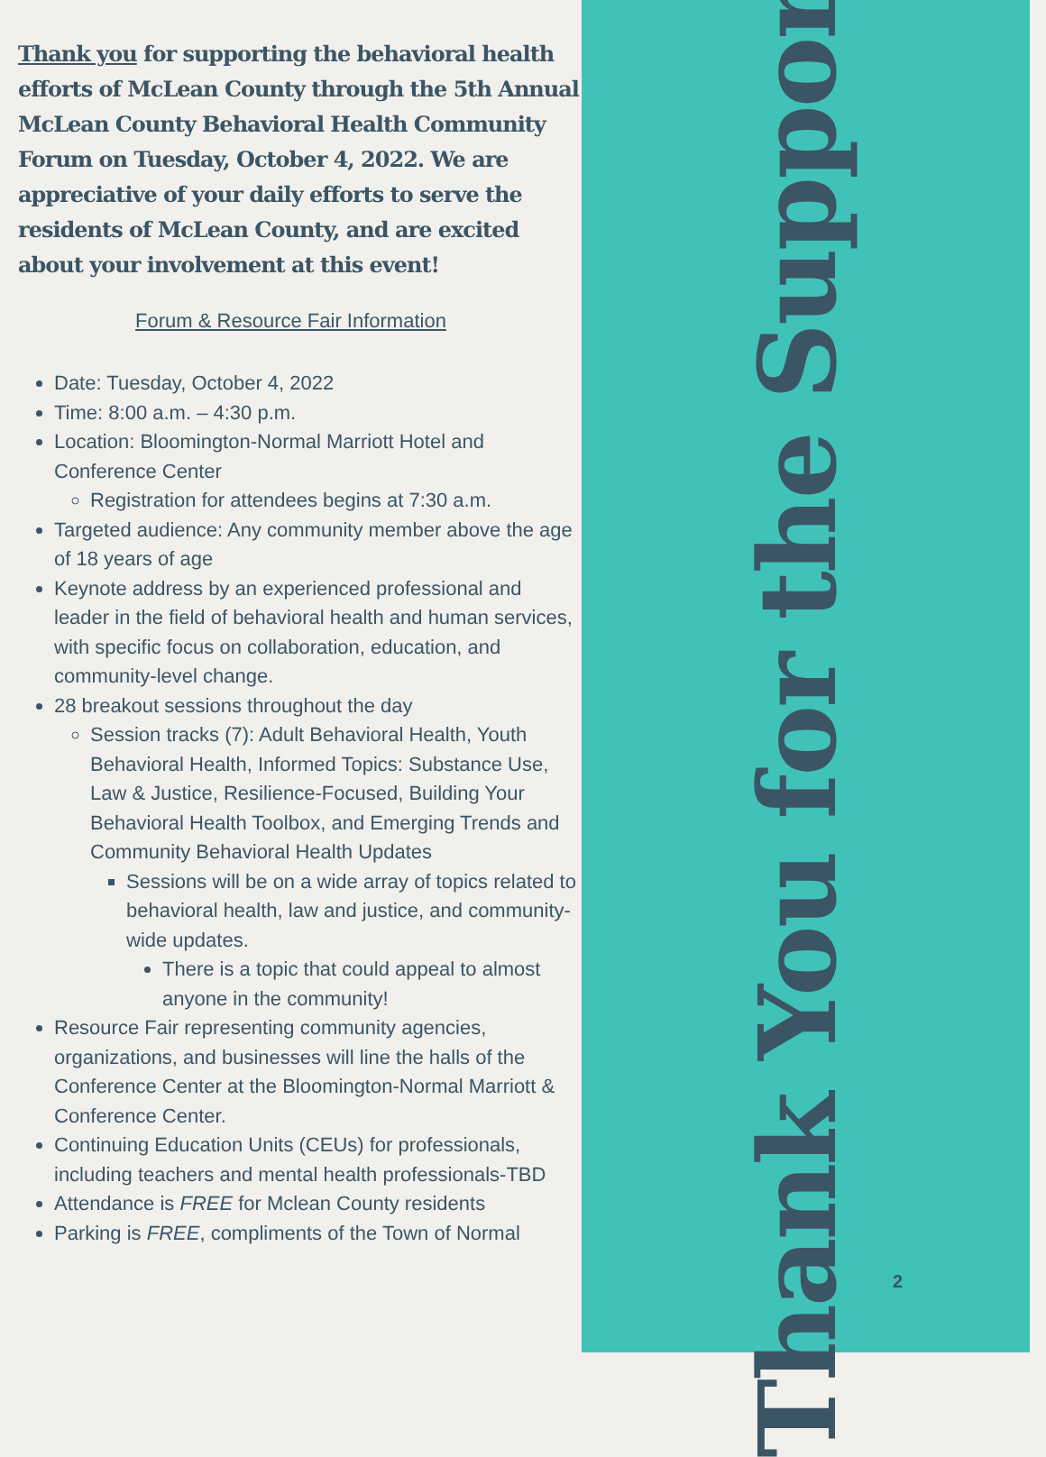Thank you for supporting the behavioral health efforts of McLean County through the 5th Annual McLean County Behavioral Health Community Forum on Tuesday, October 4, 2022. We are appreciative of your daily efforts to serve the residents of McLean County, and are excited about your involvement at this event!
Forum & Resource Fair Information
Date: Tuesday, October 4, 2022
Time: 8:00 a.m. – 4:30 p.m.
Location: Bloomington-Normal Marriott Hotel and Conference Center
Registration for attendees begins at 7:30 a.m.
Targeted audience: Any community member above the age of 18 years of age
Keynote address by an experienced professional and leader in the field of behavioral health and human services, with specific focus on collaboration, education, and community-level change.
28 breakout sessions throughout the day
Session tracks (7): Adult Behavioral Health, Youth Behavioral Health, Informed Topics: Substance Use, Law & Justice, Resilience-Focused, Building Your Behavioral Health Toolbox, and Emerging Trends and Community Behavioral Health Updates
Sessions will be on a wide array of topics related to behavioral health, law and justice, and community-wide updates.
There is a topic that could appeal to almost anyone in the community!
Resource Fair representing community agencies, organizations, and businesses will line the halls of the Conference Center at the Bloomington-Normal Marriott & Conference Center.
Continuing Education Units (CEUs) for professionals, including teachers and mental health professionals-TBD
Attendance is FREE for Mclean County residents
Parking is FREE, compliments of the Town of Normal
Thank You for the Support!
2